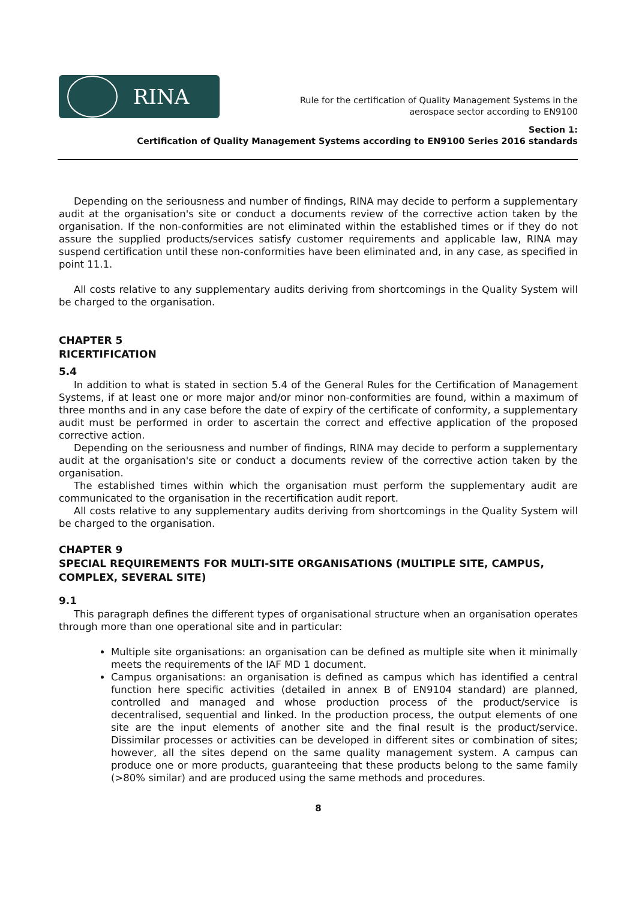RINA
Rule for the certification of Quality Management Systems in the
aerospace sector according to EN9100
Section 1:
Certification of Quality Management Systems according to EN9100 Series 2016 standards
Depending on the seriousness and number of findings, RINA may decide to perform a supplementary audit at the organisation's site or conduct a documents review of the corrective action taken by the organisation. If the non-conformities are not eliminated within the established times or if they do not assure the supplied products/services satisfy customer requirements and applicable law, RINA may suspend certification until these non-conformities have been eliminated and, in any case, as specified in point 11.1.
All costs relative to any supplementary audits deriving from shortcomings in the Quality System will be charged to the organisation.
CHAPTER 5
RICERTIFICATION
5.4
In addition to what is stated in section 5.4 of the General Rules for the Certification of Management Systems, if at least one or more major and/or minor non-conformities are found, within a maximum of three months and in any case before the date of expiry of the certificate of conformity, a supplementary audit must be performed in order to ascertain the correct and effective application of the proposed corrective action.
Depending on the seriousness and number of findings, RINA may decide to perform a supplementary audit at the organisation's site or conduct a documents review of the corrective action taken by the organisation.
The established times within which the organisation must perform the supplementary audit are communicated to the organisation in the recertification audit report.
All costs relative to any supplementary audits deriving from shortcomings in the Quality System will be charged to the organisation.
CHAPTER 9
SPECIAL REQUIREMENTS FOR MULTI-SITE ORGANISATIONS (MULTIPLE SITE, CAMPUS, COMPLEX, SEVERAL SITE)
9.1
This paragraph defines the different types of organisational structure when an organisation operates through more than one operational site and in particular:
Multiple site organisations: an organisation can be defined as multiple site when it minimally meets the requirements of the IAF MD 1 document.
Campus organisations: an organisation is defined as campus which has identified a central function here specific activities (detailed in annex B of EN9104 standard) are planned, controlled and managed and whose production process of the product/service is decentralised, sequential and linked. In the production process, the output elements of one site are the input elements of another site and the final result is the product/service. Dissimilar processes or activities can be developed in different sites or combination of sites; however, all the sites depend on the same quality management system. A campus can produce one or more products, guaranteeing that these products belong to the same family (>80% similar) and are produced using the same methods and procedures.
8